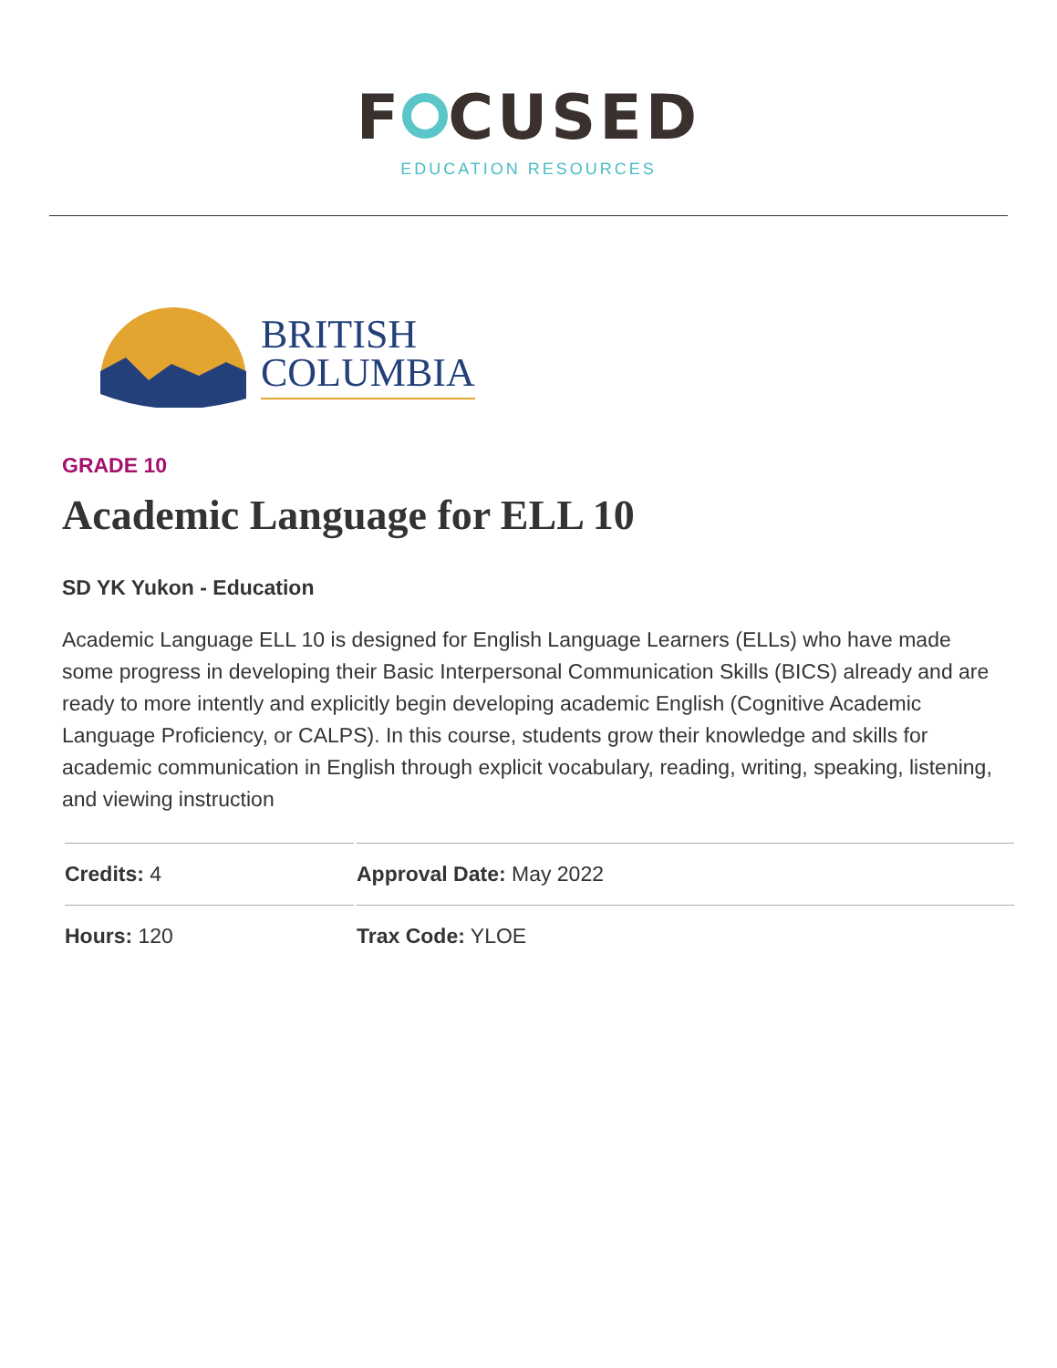F CUSED
EDUCATION RESOURCES
BRITISH
COLUMBIA
GRADE 10
Academic Language for ELL 10
SD YK Yukon - Education
Academic Language ELL 10 is designed for English Language Learners (ELLs) who have made some progress in developing their Basic Interpersonal Communication Skills (BICS) already and are ready to more intently and explicitly begin developing academic English (Cognitive Academic Language Proficiency, or CALPS). In this course, students grow their knowledge and skills for academic communication in English through explicit vocabulary, reading, writing, speaking, listening, and viewing instruction
| Credits: 4 | Approval Date: May 2022 |
| Hours: 120 | Trax Code: YLOE |